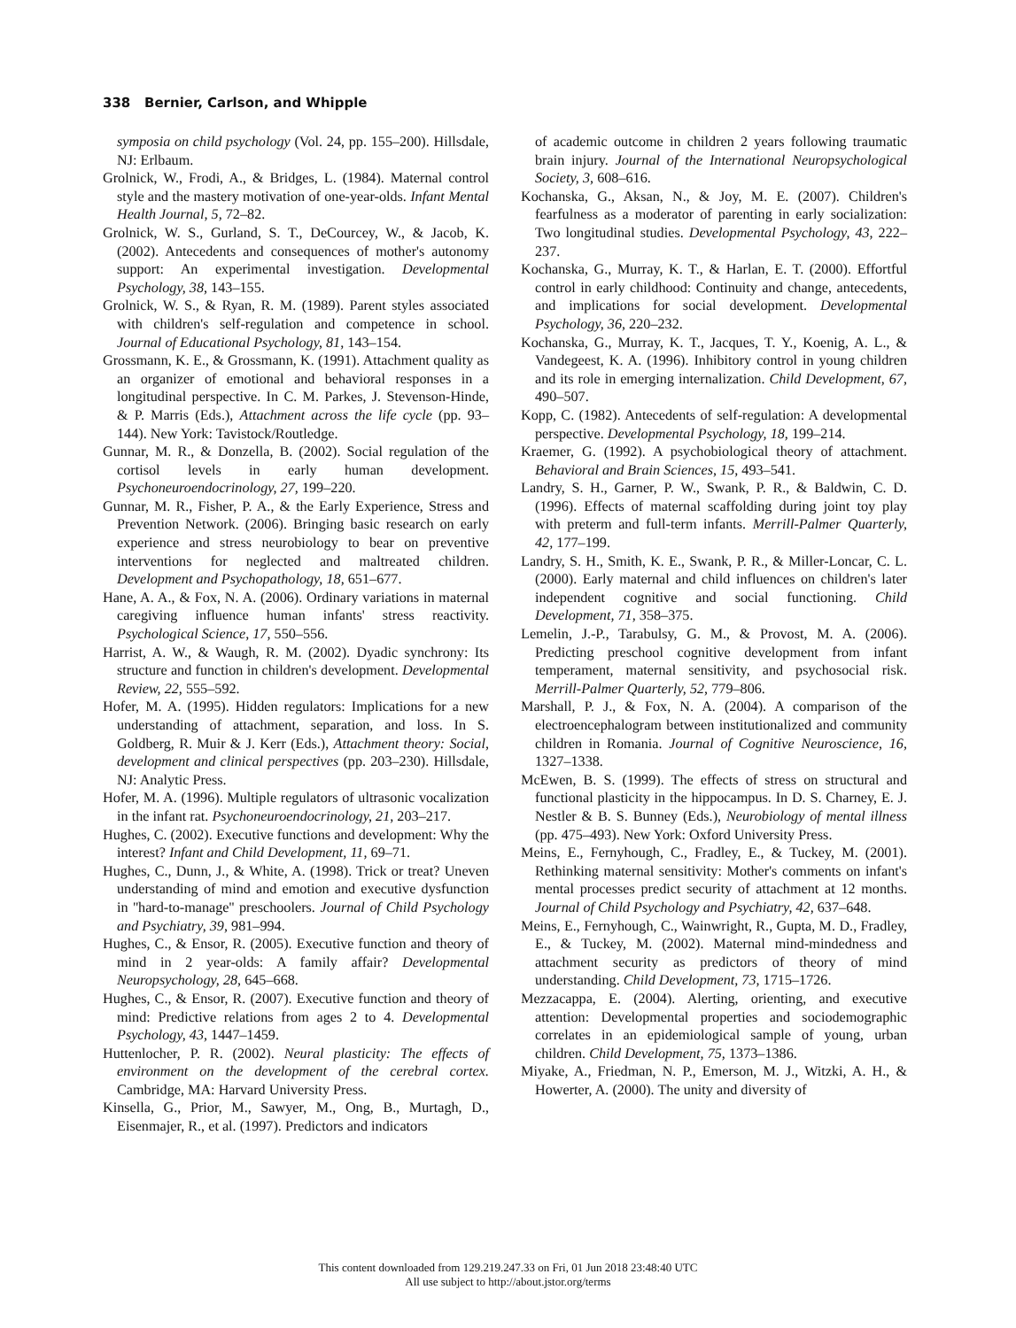338 Bernier, Carlson, and Whipple
symposia on child psychology (Vol. 24, pp. 155–200). Hillsdale, NJ: Erlbaum.
Grolnick, W., Frodi, A., & Bridges, L. (1984). Maternal control style and the mastery motivation of one-year-olds. Infant Mental Health Journal, 5, 72–82.
Grolnick, W. S., Gurland, S. T., DeCourcey, W., & Jacob, K. (2002). Antecedents and consequences of mother's autonomy support: An experimental investigation. Developmental Psychology, 38, 143–155.
Grolnick, W. S., & Ryan, R. M. (1989). Parent styles associated with children's self-regulation and competence in school. Journal of Educational Psychology, 81, 143–154.
Grossmann, K. E., & Grossmann, K. (1991). Attachment quality as an organizer of emotional and behavioral responses in a longitudinal perspective. In C. M. Parkes, J. Stevenson-Hinde, & P. Marris (Eds.), Attachment across the life cycle (pp. 93–144). New York: Tavistock/Routledge.
Gunnar, M. R., & Donzella, B. (2002). Social regulation of the cortisol levels in early human development. Psychoneuroendocrinology, 27, 199–220.
Gunnar, M. R., Fisher, P. A., & the Early Experience, Stress and Prevention Network. (2006). Bringing basic research on early experience and stress neurobiology to bear on preventive interventions for neglected and maltreated children. Development and Psychopathology, 18, 651–677.
Hane, A. A., & Fox, N. A. (2006). Ordinary variations in maternal caregiving influence human infants' stress reactivity. Psychological Science, 17, 550–556.
Harrist, A. W., & Waugh, R. M. (2002). Dyadic synchrony: Its structure and function in children's development. Developmental Review, 22, 555–592.
Hofer, M. A. (1995). Hidden regulators: Implications for a new understanding of attachment, separation, and loss. In S. Goldberg, R. Muir & J. Kerr (Eds.), Attachment theory: Social, development and clinical perspectives (pp. 203–230). Hillsdale, NJ: Analytic Press.
Hofer, M. A. (1996). Multiple regulators of ultrasonic vocalization in the infant rat. Psychoneuroendocrinology, 21, 203–217.
Hughes, C. (2002). Executive functions and development: Why the interest? Infant and Child Development, 11, 69–71.
Hughes, C., Dunn, J., & White, A. (1998). Trick or treat? Uneven understanding of mind and emotion and executive dysfunction in ''hard-to-manage'' preschoolers. Journal of Child Psychology and Psychiatry, 39, 981–994.
Hughes, C., & Ensor, R. (2005). Executive function and theory of mind in 2 year-olds: A family affair? Developmental Neuropsychology, 28, 645–668.
Hughes, C., & Ensor, R. (2007). Executive function and theory of mind: Predictive relations from ages 2 to 4. Developmental Psychology, 43, 1447–1459.
Huttenlocher, P. R. (2002). Neural plasticity: The effects of environment on the development of the cerebral cortex. Cambridge, MA: Harvard University Press.
Kinsella, G., Prior, M., Sawyer, M., Ong, B., Murtagh, D., Eisenmajer, R., et al. (1997). Predictors and indicators
of academic outcome in children 2 years following traumatic brain injury. Journal of the International Neuropsychological Society, 3, 608–616.
Kochanska, G., Aksan, N., & Joy, M. E. (2007). Children's fearfulness as a moderator of parenting in early socialization: Two longitudinal studies. Developmental Psychology, 43, 222–237.
Kochanska, G., Murray, K. T., & Harlan, E. T. (2000). Effortful control in early childhood: Continuity and change, antecedents, and implications for social development. Developmental Psychology, 36, 220–232.
Kochanska, G., Murray, K. T., Jacques, T. Y., Koenig, A. L., & Vandegeest, K. A. (1996). Inhibitory control in young children and its role in emerging internalization. Child Development, 67, 490–507.
Kopp, C. (1982). Antecedents of self-regulation: A developmental perspective. Developmental Psychology, 18, 199–214.
Kraemer, G. (1992). A psychobiological theory of attachment. Behavioral and Brain Sciences, 15, 493–541.
Landry, S. H., Garner, P. W., Swank, P. R., & Baldwin, C. D. (1996). Effects of maternal scaffolding during joint toy play with preterm and full-term infants. Merrill-Palmer Quarterly, 42, 177–199.
Landry, S. H., Smith, K. E., Swank, P. R., & Miller-Loncar, C. L. (2000). Early maternal and child influences on children's later independent cognitive and social functioning. Child Development, 71, 358–375.
Lemelin, J.-P., Tarabulsy, G. M., & Provost, M. A. (2006). Predicting preschool cognitive development from infant temperament, maternal sensitivity, and psychosocial risk. Merrill-Palmer Quarterly, 52, 779–806.
Marshall, P. J., & Fox, N. A. (2004). A comparison of the electroencephalogram between institutionalized and community children in Romania. Journal of Cognitive Neuroscience, 16, 1327–1338.
McEwen, B. S. (1999). The effects of stress on structural and functional plasticity in the hippocampus. In D. S. Charney, E. J. Nestler & B. S. Bunney (Eds.), Neurobiology of mental illness (pp. 475–493). New York: Oxford University Press.
Meins, E., Fernyhough, C., Fradley, E., & Tuckey, M. (2001). Rethinking maternal sensitivity: Mother's comments on infant's mental processes predict security of attachment at 12 months. Journal of Child Psychology and Psychiatry, 42, 637–648.
Meins, E., Fernyhough, C., Wainwright, R., Gupta, M. D., Fradley, E., & Tuckey, M. (2002). Maternal mind-mindedness and attachment security as predictors of theory of mind understanding. Child Development, 73, 1715–1726.
Mezzacappa, E. (2004). Alerting, orienting, and executive attention: Developmental properties and sociodemographic correlates in an epidemiological sample of young, urban children. Child Development, 75, 1373–1386.
Miyake, A., Friedman, N. P., Emerson, M. J., Witzki, A. H., & Howerter, A. (2000). The unity and diversity of
This content downloaded from 129.219.247.33 on Fri, 01 Jun 2018 23:48:40 UTC
All use subject to http://about.jstor.org/terms